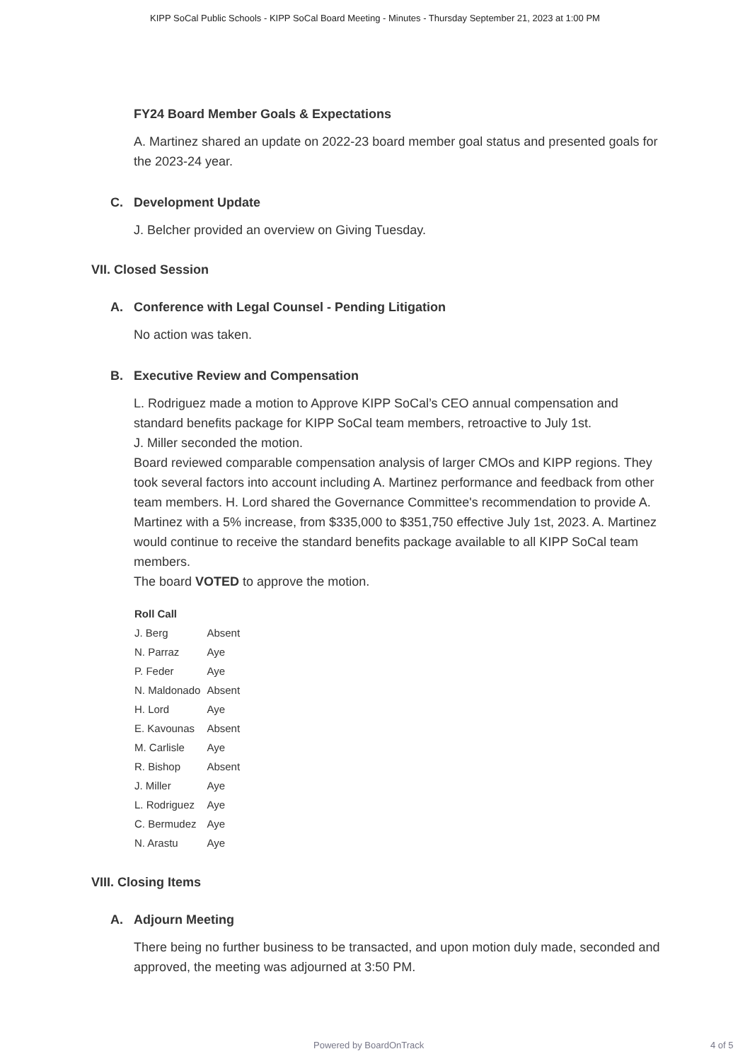KIPP SoCal Public Schools - KIPP SoCal Board Meeting - Minutes - Thursday September 21, 2023 at 1:00 PM
FY24 Board Member Goals & Expectations
A. Martinez shared an update on 2022-23 board member goal status and presented goals for the 2023-24 year.
C. Development Update
J. Belcher provided an overview on Giving Tuesday.
VII. Closed Session
A. Conference with Legal Counsel - Pending Litigation
No action was taken.
B. Executive Review and Compensation
L. Rodriguez made a motion to Approve KIPP SoCal’s CEO annual compensation and standard benefits package for KIPP SoCal team members, retroactive to July 1st.
J. Miller seconded the motion.
Board reviewed comparable compensation analysis of larger CMOs and KIPP regions. They took several factors into account including A. Martinez performance and feedback from other team members. H. Lord shared the Governance Committee's recommendation to provide A. Martinez with a 5% increase, from $335,000 to $351,750 effective July 1st, 2023. A. Martinez would continue to receive the standard benefits package available to all KIPP SoCal team members.
The board VOTED to approve the motion.
| Roll Call | |
| --- | --- |
| J. Berg | Absent |
| N. Parraz | Aye |
| P. Feder | Aye |
| N. Maldonado | Absent |
| H. Lord | Aye |
| E. Kavounas | Absent |
| M. Carlisle | Aye |
| R. Bishop | Absent |
| J. Miller | Aye |
| L. Rodriguez | Aye |
| C. Bermudez | Aye |
| N. Arastu | Aye |
VIII. Closing Items
A. Adjourn Meeting
There being no further business to be transacted, and upon motion duly made, seconded and approved, the meeting was adjourned at 3:50 PM.
Powered by BoardOnTrack 4 of 5